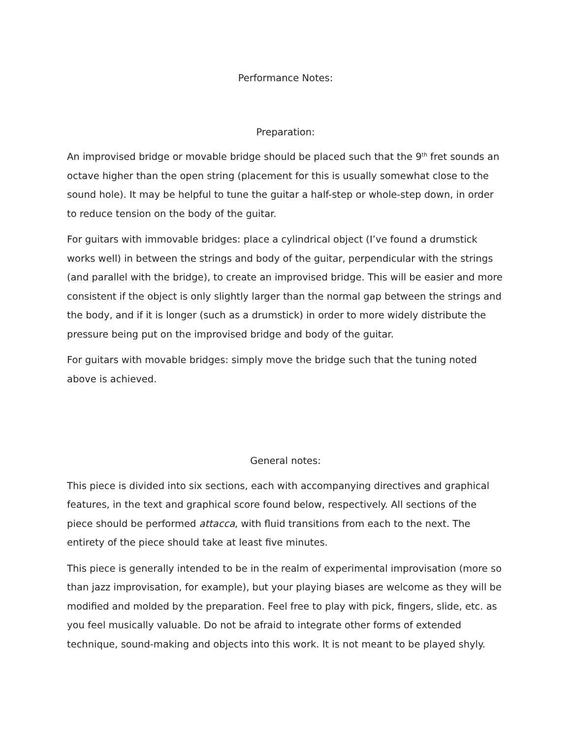Performance Notes:
Preparation:
An improvised bridge or movable bridge should be placed such that the 9<sup>th</sup> fret sounds an octave higher than the open string (placement for this is usually somewhat close to the sound hole). It may be helpful to tune the guitar a half-step or whole-step down, in order to reduce tension on the body of the guitar.
For guitars with immovable bridges: place a cylindrical object (I’ve found a drumstick works well) in between the strings and body of the guitar, perpendicular with the strings (and parallel with the bridge), to create an improvised bridge. This will be easier and more consistent if the object is only slightly larger than the normal gap between the strings and the body, and if it is longer (such as a drumstick) in order to more widely distribute the pressure being put on the improvised bridge and body of the guitar.
For guitars with movable bridges: simply move the bridge such that the tuning noted above is achieved.
General notes:
This piece is divided into six sections, each with accompanying directives and graphical features, in the text and graphical score found below, respectively. All sections of the piece should be performed attacca, with fluid transitions from each to the next. The entirety of the piece should take at least five minutes.
This piece is generally intended to be in the realm of experimental improvisation (more so than jazz improvisation, for example), but your playing biases are welcome as they will be modified and molded by the preparation. Feel free to play with pick, fingers, slide, etc. as you feel musically valuable. Do not be afraid to integrate other forms of extended technique, sound-making and objects into this work. It is not meant to be played shyly.